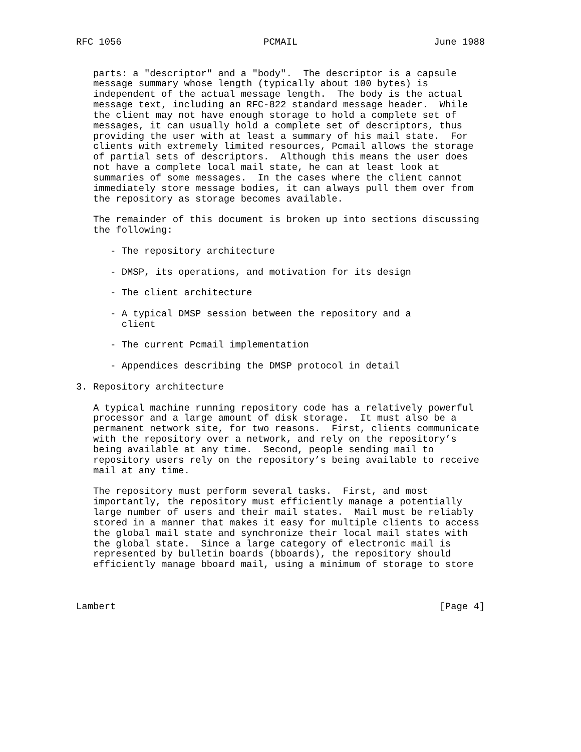RFC 1056                         PCMAIL                        June 1988


   parts: a "descriptor" and a "body".  The descriptor is a capsule
   message summary whose length (typically about 100 bytes) is
   independent of the actual message length.  The body is the actual
   message text, including an RFC-822 standard message header.  While
   the client may not have enough storage to hold a complete set of
   messages, it can usually hold a complete set of descriptors, thus
   providing the user with at least a summary of his mail state.  For
   clients with extremely limited resources, Pcmail allows the storage
   of partial sets of descriptors.  Although this means the user does
   not have a complete local mail state, he can at least look at
   summaries of some messages.  In the cases where the client cannot
   immediately store message bodies, it can always pull them over from
   the repository as storage becomes available.

   The remainder of this document is broken up into sections discussing
   the following:

      - The repository architecture

      - DMSP, its operations, and motivation for its design

      - The client architecture

      - A typical DMSP session between the repository and a
        client

      - The current Pcmail implementation

      - Appendices describing the DMSP protocol in detail

3. Repository architecture

   A typical machine running repository code has a relatively powerful
   processor and a large amount of disk storage.  It must also be a
   permanent network site, for two reasons.  First, clients communicate
   with the repository over a network, and rely on the repository’s
   being available at any time.  Second, people sending mail to
   repository users rely on the repository’s being available to receive
   mail at any time.

   The repository must perform several tasks.  First, and most
   importantly, the repository must efficiently manage a potentially
   large number of users and their mail states.  Mail must be reliably
   stored in a manner that makes it easy for multiple clients to access
   the global mail state and synchronize their local mail states with
   the global state.  Since a large category of electronic mail is
   represented by bulletin boards (bboards), the repository should
   efficiently manage bboard mail, using a minimum of storage to store



Lambert                                                         [Page 4]